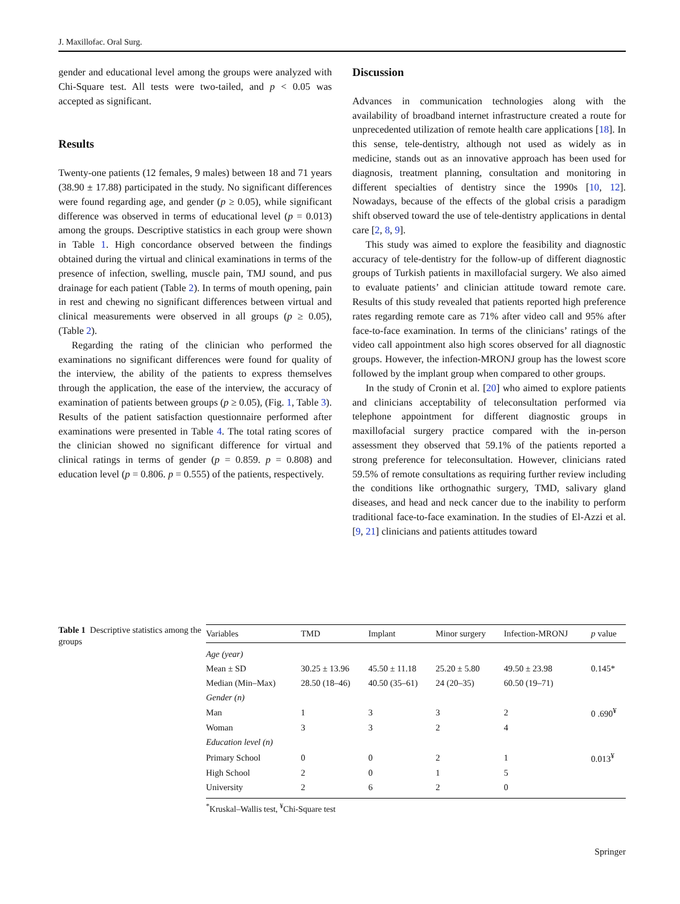J. Maxillofac. Oral Surg.
gender and educational level among the groups were analyzed with Chi-Square test. All tests were two-tailed, and p < 0.05 was accepted as significant.
Results
Twenty-one patients (12 females, 9 males) between 18 and 71 years (38.90 ± 17.88) participated in the study. No significant differences were found regarding age, and gender (p ≥ 0.05), while significant difference was observed in terms of educational level (p = 0.013) among the groups. Descriptive statistics in each group were shown in Table 1. High concordance observed between the findings obtained during the virtual and clinical examinations in terms of the presence of infection, swelling, muscle pain, TMJ sound, and pus drainage for each patient (Table 2). In terms of mouth opening, pain in rest and chewing no significant differences between virtual and clinical measurements were observed in all groups (p ≥ 0.05), (Table 2).
Regarding the rating of the clinician who performed the examinations no significant differences were found for quality of the interview, the ability of the patients to express themselves through the application, the ease of the interview, the accuracy of examination of patients between groups (p ≥ 0.05), (Fig. 1, Table 3). Results of the patient satisfaction questionnaire performed after examinations were presented in Table 4. The total rating scores of the clinician showed no significant difference for virtual and clinical ratings in terms of gender (p = 0.859. p = 0.808) and education level (p = 0.806. p = 0.555) of the patients, respectively.
Discussion
Advances in communication technologies along with the availability of broadband internet infrastructure created a route for unprecedented utilization of remote health care applications [18]. In this sense, tele-dentistry, although not used as widely as in medicine, stands out as an innovative approach has been used for diagnosis, treatment planning, consultation and monitoring in different specialties of dentistry since the 1990s [10, 12]. Nowadays, because of the effects of the global crisis a paradigm shift observed toward the use of tele-dentistry applications in dental care [2, 8, 9].
This study was aimed to explore the feasibility and diagnostic accuracy of tele-dentistry for the follow-up of different diagnostic groups of Turkish patients in maxillofacial surgery. We also aimed to evaluate patients’ and clinician attitude toward remote care. Results of this study revealed that patients reported high preference rates regarding remote care as 71% after video call and 95% after face-to-face examination. In terms of the clinicians’ ratings of the video call appointment also high scores observed for all diagnostic groups. However, the infection-MRONJ group has the lowest score followed by the implant group when compared to other groups.
In the study of Cronin et al. [20] who aimed to explore patients and clinicians acceptability of teleconsultation performed via telephone appointment for different diagnostic groups in maxillofacial surgery practice compared with the in-person assessment they observed that 59.1% of the patients reported a strong preference for teleconsultation. However, clinicians rated 59.5% of remote consultations as requiring further review including the conditions like orthognathic surgery, TMD, salivary gland diseases, and head and neck cancer due to the inability to perform traditional face-to-face examination. In the studies of El-Azzi et al. [9, 21] clinicians and patients attitudes toward
Table 1 Descriptive statistics among the groups
| Variables | TMD | Implant | Minor surgery | Infection-MRONJ | p value |
| --- | --- | --- | --- | --- | --- |
| Age (year) | | | | | |
| Mean ± SD | 30.25 ± 13.96 | 45.50 ± 11.18 | 25.20 ± 5.80 | 49.50 ± 23.98 | 0.145* |
| Median (Min–Max) | 28.50 (18–46) | 40.50 (35–61) | 24 (20–35) | 60.50 (19–71) | |
| Gender (n) | | | | | |
| Man | 1 | 3 | 3 | 2 | 0 .690<sup>¥</sup> |
| Woman | 3 | 3 | 2 | 4 | |
| Education level (n) | | | | | |
| Primary School | 0 | 0 | 2 | 1 | 0.013<sup>¥</sup> |
| High School | 2 | 0 | 1 | 5 | |
| University | 2 | 6 | 2 | 0 | |
<sup>*</sup> Kruskal–Wallis test, <sup>¥</sup>Chi-Square test
Springer